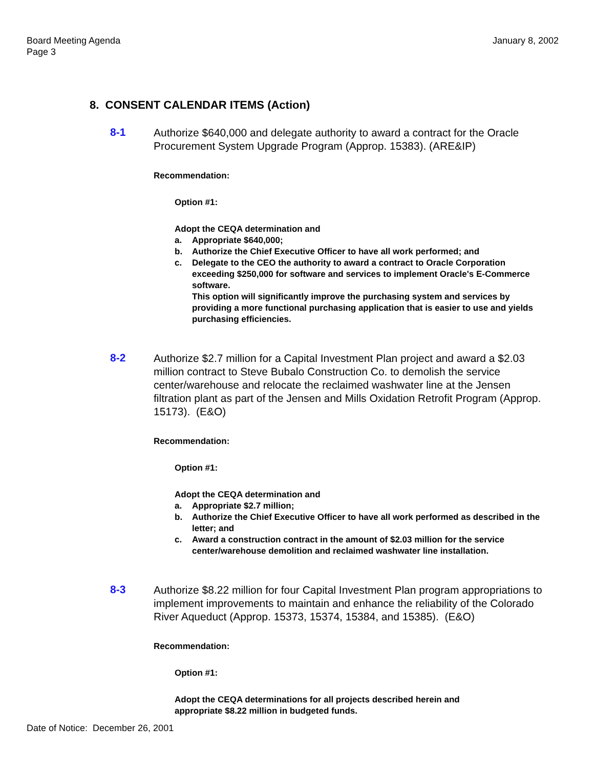Board Meeting Agenda
Page 3
January 8, 2002
8. CONSENT CALENDAR ITEMS (Action)
8-1
Authorize $640,000 and delegate authority to award a contract for the Oracle Procurement System Upgrade Program (Approp. 15383). (ARE&IP)
Recommendation:
Option #1:
Adopt the CEQA determination and
a. Appropriate $640,000;
b. Authorize the Chief Executive Officer to have all work performed; and
c. Delegate to the CEO the authority to award a contract to Oracle Corporation exceeding $250,000 for software and services to implement Oracle's E-Commerce software.
This option will significantly improve the purchasing system and services by providing a more functional purchasing application that is easier to use and yields purchasing efficiencies.
8-2
Authorize $2.7 million for a Capital Investment Plan project and award a $2.03 million contract to Steve Bubalo Construction Co. to demolish the service center/warehouse and relocate the reclaimed washwater line at the Jensen filtration plant as part of the Jensen and Mills Oxidation Retrofit Program (Approp. 15173). (E&O)
Recommendation:
Option #1:
Adopt the CEQA determination and
a. Appropriate $2.7 million;
b. Authorize the Chief Executive Officer to have all work performed as described in the letter; and
c. Award a construction contract in the amount of $2.03 million for the service center/warehouse demolition and reclaimed washwater line installation.
8-3
Authorize $8.22 million for four Capital Investment Plan program appropriations to implement improvements to maintain and enhance the reliability of the Colorado River Aqueduct (Approp. 15373, 15374, 15384, and 15385). (E&O)
Recommendation:
Option #1:
Adopt the CEQA determinations for all projects described herein and appropriate $8.22 million in budgeted funds.
Date of Notice: December 26, 2001